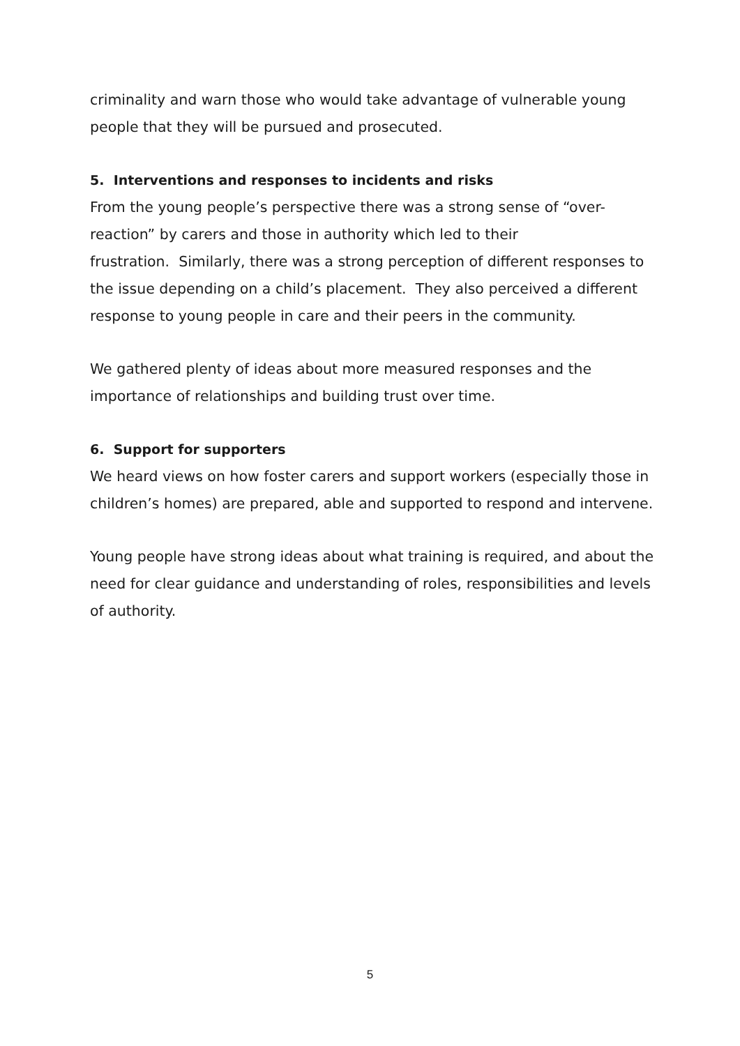criminality and warn those who would take advantage of vulnerable young people that they will be pursued and prosecuted.
5. Interventions and responses to incidents and risks
From the young people’s perspective there was a strong sense of “over-reaction” by carers and those in authority which led to their
frustration. Similarly, there was a strong perception of different responses to the issue depending on a child’s placement. They also perceived a different response to young people in care and their peers in the community.
We gathered plenty of ideas about more measured responses and the importance of relationships and building trust over time.
6. Support for supporters
We heard views on how foster carers and support workers (especially those in children’s homes) are prepared, able and supported to respond and intervene.
Young people have strong ideas about what training is required, and about the need for clear guidance and understanding of roles, responsibilities and levels of authority.
5